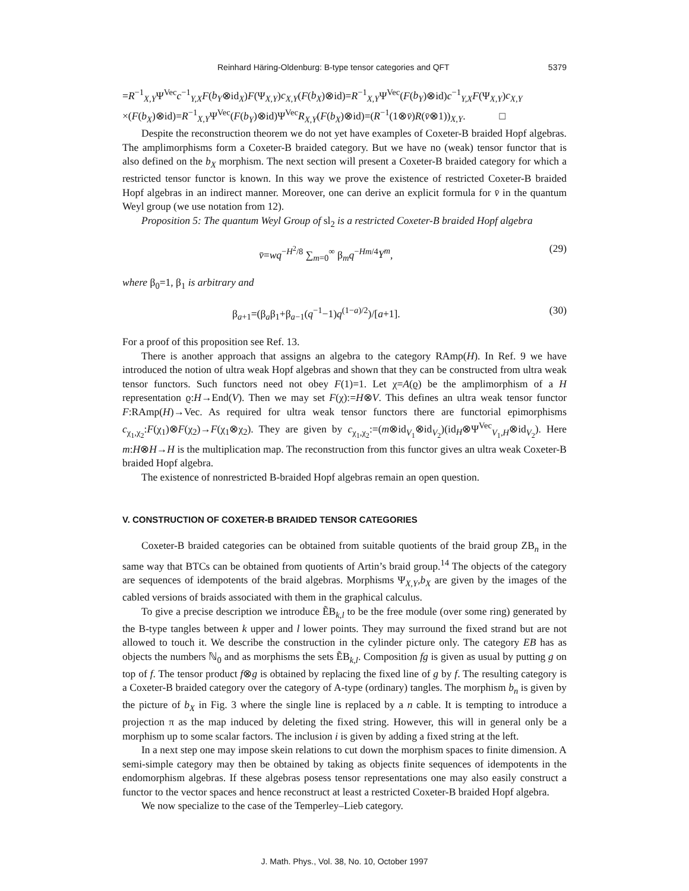Reinhard Häring-Oldenburg: B-type tensor categories and QFT 5379
=R<sup>−1</sup><sub>X,Y</sub>Ψ<sup>Vec</sup>c<sup>−1</sup><sub>Y,X</sub>F(b<sub>Y</sub>⊗id<sub>X</sub>)F(Ψ<sub>X,Y</sub>)c<sub>X,Y</sub>(F(b<sub>X</sub>)⊗id)=R<sup>−1</sup><sub>X,Y</sub>Ψ<sup>Vec</sup>(F(b<sub>Y</sub>)⊗id)c<sup>−1</sup><sub>Y,X</sub>F(Ψ<sub>X,Y</sub>)c<sub>X,Y</sub> ×(F(b<sub>X</sub>)⊗id)=R<sup>−1</sup><sub>X,Y</sub>Ψ<sup>Vec</sup>(F(b<sub>Y</sub>)⊗id)Ψ<sup>Vec</sup>R<sub>X,Y</sub>(F(b<sub>X</sub>)⊗id)=(R<sup>−1</sup>(1⊗v̄)R(v̄⊗1))<sub>X,Y</sub>. □
Despite the reconstruction theorem we do not yet have examples of Coxeter-B braided Hopf algebras. The amplimorphisms form a Coxeter-B braided category. But we have no (weak) tensor functor that is also defined on the b<sub>X</sub> morphism. The next section will present a Coxeter-B braided category for which a restricted tensor functor is known. In this way we prove the existence of restricted Coxeter-B braided Hopf algebras in an indirect manner. Moreover, one can derive an explicit formula for v̄ in the quantum Weyl group (we use notation from 12).
Proposition 5: The quantum Weyl Group of sl<sub>2</sub> is a restricted Coxeter-B braided Hopf algebra
v̄=wq<sup>−H<sup>2</sup>/8</sup> ∑<sub>m=0</sub><sup>∞</sup> β<sub>m</sub>q<sup>−Hm/4</sup>Y<sup>m</sup>, (29)
where β<sub>0</sub>=1, β<sub>1</sub> is arbitrary and
β<sub>a+1</sub>=(β<sub>a</sub>β<sub>1</sub>+β<sub>a−1</sub>(q<sup>−1</sup>−1)q<sup>(1−a)/2</sup>)/[a+1]. (30)
For a proof of this proposition see Ref. 13.
There is another approach that assigns an algebra to the category RAmp(H). In Ref. 9 we have introduced the notion of ultra weak Hopf algebras and shown that they can be constructed from ultra weak tensor functors. Such functors need not obey F(1)=1. Let χ=A(ϱ) be the amplimorphism of a H representation ϱ:H→End(V). Then we may set F(χ):=H⊗V. This defines an ultra weak tensor functor F:RAmp(H)→Vec. As required for ultra weak tensor functors there are functorial epimorphisms c<sub>χ<sub>1</sub>,χ<sub>2</sub></sub>:F(χ<sub>1</sub>)⊗F(χ<sub>2</sub>)→F(χ<sub>1</sub>⊗χ<sub>2</sub>). They are given by c<sub>χ<sub>1</sub>,χ<sub>2</sub></sub>:=(m⊗id<sub>V<sub>1</sub></sub>⊗id<sub>V<sub>2</sub></sub>)(id<sub>H</sub>⊗Ψ<sup>Vec</sup><sub>V<sub>1</sub>,H</sub>⊗id<sub>V<sub>2</sub></sub>). Here m:H⊗H→H is the multiplication map. The reconstruction from this functor gives an ultra weak Coxeter-B braided Hopf algebra.
The existence of nonrestricted B-braided Hopf algebras remain an open question.
V. CONSTRUCTION OF COXETER-B BRAIDED TENSOR CATEGORIES
Coxeter-B braided categories can be obtained from suitable quotients of the braid group ZB<sub>n</sub> in the same way that BTCs can be obtained from quotients of Artin’s braid group.<sup>14</sup> The objects of the category are sequences of idempotents of the braid algebras. Morphisms Ψ<sub>X,Y</sub>,b<sub>X</sub> are given by the images of the cabled versions of braids associated with them in the graphical calculus.
To give a precise description we introduce ẼB<sub>k,l</sub> to be the free module (over some ring) generated by the B-type tangles between k upper and l lower points. They may surround the fixed strand but are not allowed to touch it. We describe the construction in the cylinder picture only. The category EB has as objects the numbers ℕ<sub>0</sub> and as morphisms the sets ẼB<sub>k,l</sub>. Composition fg is given as usual by putting g on top of f. The tensor product f⊗g is obtained by replacing the fixed line of g by f. The resulting category is a Coxeter-B braided category over the category of A-type (ordinary) tangles. The morphism b<sub>n</sub> is given by the picture of b<sub>X</sub> in Fig. 3 where the single line is replaced by a n cable. It is tempting to introduce a projection π as the map induced by deleting the fixed string. However, this will in general only be a morphism up to some scalar factors. The inclusion i is given by adding a fixed string at the left.
In a next step one may impose skein relations to cut down the morphism spaces to finite dimension. A semi-simple category may then be obtained by taking as objects finite sequences of idempotents in the endomorphism algebras. If these algebras posess tensor representations one may also easily construct a functor to the vector spaces and hence reconstruct at least a restricted Coxeter-B braided Hopf algebra.
We now specialize to the case of the Temperley–Lieb category.
J. Math. Phys., Vol. 38, No. 10, October 1997